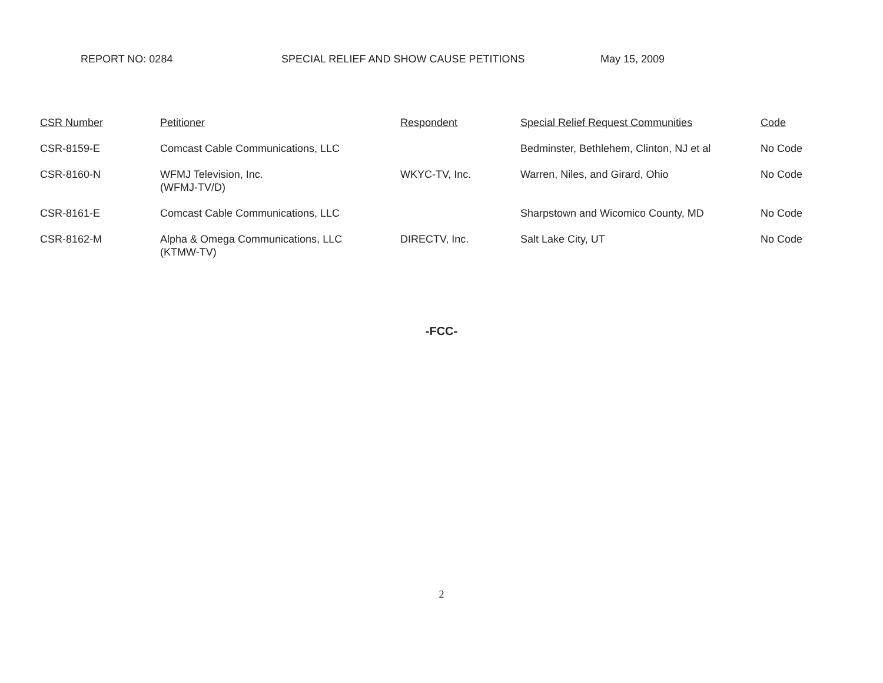REPORT NO: 0284 SPECIAL RELIEF AND SHOW CAUSE PETITIONS May 15, 2009
| CSR Number | Petitioner | Respondent | Special Relief Request Communities | Code |
| --- | --- | --- | --- | --- |
| CSR-8159-E | Comcast Cable Communications, LLC | | Bedminster, Bethlehem, Clinton, NJ et al | No Code |
| CSR-8160-N | WFMJ Television, Inc. (WFMJ-TV/D) | WKYC-TV, Inc. | Warren, Niles, and Girard, Ohio | No Code |
| CSR-8161-E | Comcast Cable Communications, LLC | | Sharpstown and Wicomico County, MD | No Code |
| CSR-8162-M | Alpha & Omega Communications, LLC (KTMW-TV) | DIRECTV, Inc. | Salt Lake City, UT | No Code |
-FCC-
2